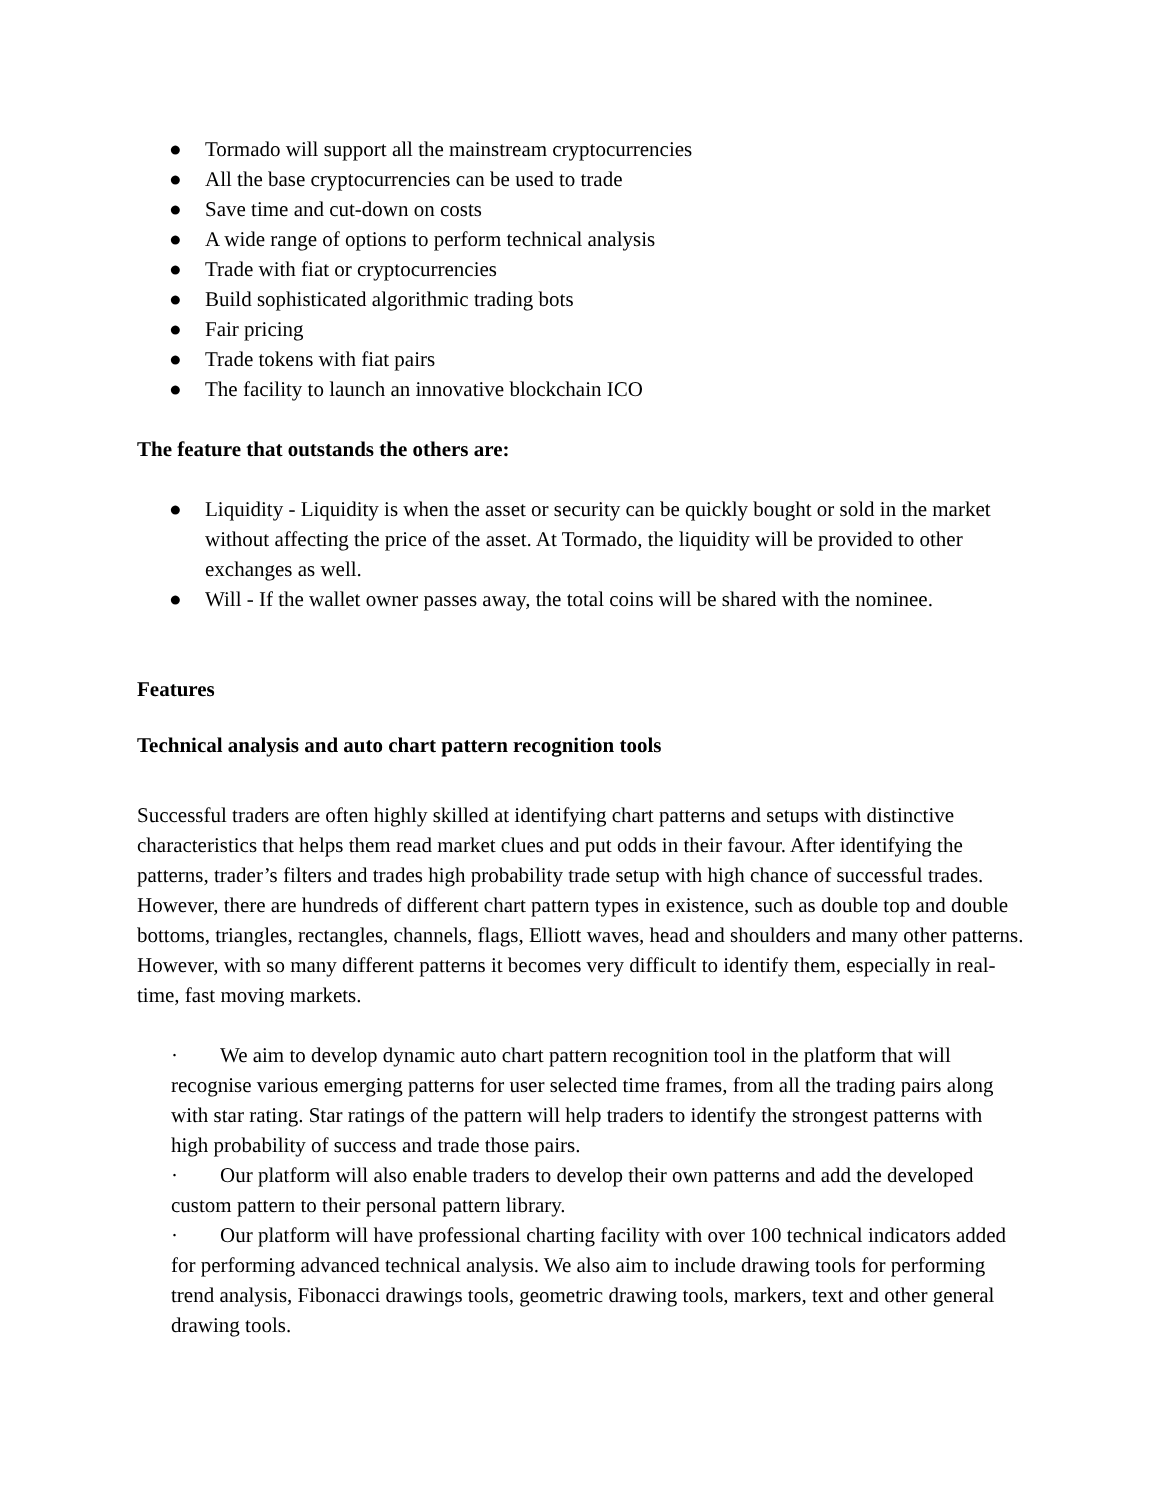● Tormado will support all the mainstream cryptocurrencies
● All the base cryptocurrencies can be used to trade
● Save time and cut-down on costs
● A wide range of options to perform technical analysis
● Trade with fiat or cryptocurrencies
● Build sophisticated algorithmic trading bots
● Fair pricing
● Trade tokens with fiat pairs
● The facility to launch an innovative blockchain ICO
The feature that outstands the others are:
● Liquidity - Liquidity is when the asset or security can be quickly bought or sold in the market without affecting the price of the asset. At Tormado, the liquidity will be provided to other exchanges as well.
● Will - If the wallet owner passes away, the total coins will be shared with the nominee.
Features
Technical analysis and auto chart pattern recognition tools
Successful traders are often highly skilled at identifying chart patterns and setups with distinctive characteristics that helps them read market clues and put odds in their favour. After identifying the patterns, trader’s filters and trades high probability trade setup with high chance of successful trades. However, there are hundreds of different chart pattern types in existence, such as double top and double bottoms, triangles, rectangles, channels, flags, Elliott waves, head and shoulders and many other patterns. However, with so many different patterns it becomes very difficult to identify them, especially in real-time, fast moving markets.
· We aim to develop dynamic auto chart pattern recognition tool in the platform that will recognise various emerging patterns for user selected time frames, from all the trading pairs along with star rating. Star ratings of the pattern will help traders to identify the strongest patterns with high probability of success and trade those pairs.
· Our platform will also enable traders to develop their own patterns and add the developed custom pattern to their personal pattern library.
· Our platform will have professional charting facility with over 100 technical indicators added for performing advanced technical analysis. We also aim to include drawing tools for performing trend analysis, Fibonacci drawings tools, geometric drawing tools, markers, text and other general drawing tools.